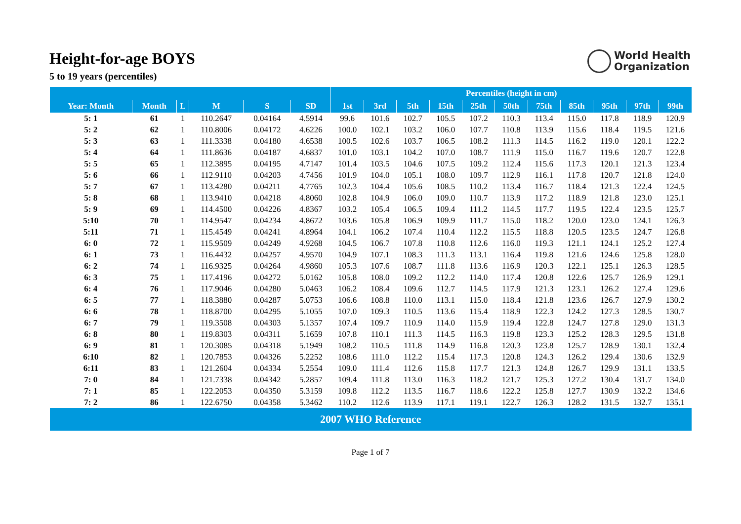Height-for-age BOYS
5 to 19 years (percentiles)
World Health
Organization
| | | | | | | Percentiles (height in cm) | | | | | | | | | | |
| --- | --- | --- | --- | --- | --- | --- | --- | --- | --- | --- | --- | --- | --- | --- | --- | --- |
| Year: Month | Month | L | M | S | SD | 1st | 3rd | 5th | 15th | 25th | 50th | 75th | 85th | 95th | 97th | 99th |
| 5: 1 | 61 | 1 | 110.2647 | 0.04164 | 4.5914 | 99.6 | 101.6 | 102.7 | 105.5 | 107.2 | 110.3 | 113.4 | 115.0 | 117.8 | 118.9 | 120.9 |
| 5: 2 | 62 | 1 | 110.8006 | 0.04172 | 4.6226 | 100.0 | 102.1 | 103.2 | 106.0 | 107.7 | 110.8 | 113.9 | 115.6 | 118.4 | 119.5 | 121.6 |
| 5: 3 | 63 | 1 | 111.3338 | 0.04180 | 4.6538 | 100.5 | 102.6 | 103.7 | 106.5 | 108.2 | 111.3 | 114.5 | 116.2 | 119.0 | 120.1 | 122.2 |
| 5: 4 | 64 | 1 | 111.8636 | 0.04187 | 4.6837 | 101.0 | 103.1 | 104.2 | 107.0 | 108.7 | 111.9 | 115.0 | 116.7 | 119.6 | 120.7 | 122.8 |
| 5: 5 | 65 | 1 | 112.3895 | 0.04195 | 4.7147 | 101.4 | 103.5 | 104.6 | 107.5 | 109.2 | 112.4 | 115.6 | 117.3 | 120.1 | 121.3 | 123.4 |
| 5: 6 | 66 | 1 | 112.9110 | 0.04203 | 4.7456 | 101.9 | 104.0 | 105.1 | 108.0 | 109.7 | 112.9 | 116.1 | 117.8 | 120.7 | 121.8 | 124.0 |
| 5: 7 | 67 | 1 | 113.4280 | 0.04211 | 4.7765 | 102.3 | 104.4 | 105.6 | 108.5 | 110.2 | 113.4 | 116.7 | 118.4 | 121.3 | 122.4 | 124.5 |
| 5: 8 | 68 | 1 | 113.9410 | 0.04218 | 4.8060 | 102.8 | 104.9 | 106.0 | 109.0 | 110.7 | 113.9 | 117.2 | 118.9 | 121.8 | 123.0 | 125.1 |
| 5: 9 | 69 | 1 | 114.4500 | 0.04226 | 4.8367 | 103.2 | 105.4 | 106.5 | 109.4 | 111.2 | 114.5 | 117.7 | 119.5 | 122.4 | 123.5 | 125.7 |
| 5:10 | 70 | 1 | 114.9547 | 0.04234 | 4.8672 | 103.6 | 105.8 | 106.9 | 109.9 | 111.7 | 115.0 | 118.2 | 120.0 | 123.0 | 124.1 | 126.3 |
| 5:11 | 71 | 1 | 115.4549 | 0.04241 | 4.8964 | 104.1 | 106.2 | 107.4 | 110.4 | 112.2 | 115.5 | 118.8 | 120.5 | 123.5 | 124.7 | 126.8 |
| 6: 0 | 72 | 1 | 115.9509 | 0.04249 | 4.9268 | 104.5 | 106.7 | 107.8 | 110.8 | 112.6 | 116.0 | 119.3 | 121.1 | 124.1 | 125.2 | 127.4 |
| 6: 1 | 73 | 1 | 116.4432 | 0.04257 | 4.9570 | 104.9 | 107.1 | 108.3 | 111.3 | 113.1 | 116.4 | 119.8 | 121.6 | 124.6 | 125.8 | 128.0 |
| 6: 2 | 74 | 1 | 116.9325 | 0.04264 | 4.9860 | 105.3 | 107.6 | 108.7 | 111.8 | 113.6 | 116.9 | 120.3 | 122.1 | 125.1 | 126.3 | 128.5 |
| 6: 3 | 75 | 1 | 117.4196 | 0.04272 | 5.0162 | 105.8 | 108.0 | 109.2 | 112.2 | 114.0 | 117.4 | 120.8 | 122.6 | 125.7 | 126.9 | 129.1 |
| 6: 4 | 76 | 1 | 117.9046 | 0.04280 | 5.0463 | 106.2 | 108.4 | 109.6 | 112.7 | 114.5 | 117.9 | 121.3 | 123.1 | 126.2 | 127.4 | 129.6 |
| 6: 5 | 77 | 1 | 118.3880 | 0.04287 | 5.0753 | 106.6 | 108.8 | 110.0 | 113.1 | 115.0 | 118.4 | 121.8 | 123.6 | 126.7 | 127.9 | 130.2 |
| 6: 6 | 78 | 1 | 118.8700 | 0.04295 | 5.1055 | 107.0 | 109.3 | 110.5 | 113.6 | 115.4 | 118.9 | 122.3 | 124.2 | 127.3 | 128.5 | 130.7 |
| 6: 7 | 79 | 1 | 119.3508 | 0.04303 | 5.1357 | 107.4 | 109.7 | 110.9 | 114.0 | 115.9 | 119.4 | 122.8 | 124.7 | 127.8 | 129.0 | 131.3 |
| 6: 8 | 80 | 1 | 119.8303 | 0.04311 | 5.1659 | 107.8 | 110.1 | 111.3 | 114.5 | 116.3 | 119.8 | 123.3 | 125.2 | 128.3 | 129.5 | 131.8 |
| 6: 9 | 81 | 1 | 120.3085 | 0.04318 | 5.1949 | 108.2 | 110.5 | 111.8 | 114.9 | 116.8 | 120.3 | 123.8 | 125.7 | 128.9 | 130.1 | 132.4 |
| 6:10 | 82 | 1 | 120.7853 | 0.04326 | 5.2252 | 108.6 | 111.0 | 112.2 | 115.4 | 117.3 | 120.8 | 124.3 | 126.2 | 129.4 | 130.6 | 132.9 |
| 6:11 | 83 | 1 | 121.2604 | 0.04334 | 5.2554 | 109.0 | 111.4 | 112.6 | 115.8 | 117.7 | 121.3 | 124.8 | 126.7 | 129.9 | 131.1 | 133.5 |
| 7: 0 | 84 | 1 | 121.7338 | 0.04342 | 5.2857 | 109.4 | 111.8 | 113.0 | 116.3 | 118.2 | 121.7 | 125.3 | 127.2 | 130.4 | 131.7 | 134.0 |
| 7: 1 | 85 | 1 | 122.2053 | 0.04350 | 5.3159 | 109.8 | 112.2 | 113.5 | 116.7 | 118.6 | 122.2 | 125.8 | 127.7 | 130.9 | 132.2 | 134.6 |
| 7: 2 | 86 | 1 | 122.6750 | 0.04358 | 5.3462 | 110.2 | 112.6 | 113.9 | 117.1 | 119.1 | 122.7 | 126.3 | 128.2 | 131.5 | 132.7 | 135.1 |
| 2007 WHO Reference | | | | | | | | | | | | | | | | |
Page 1 of 7